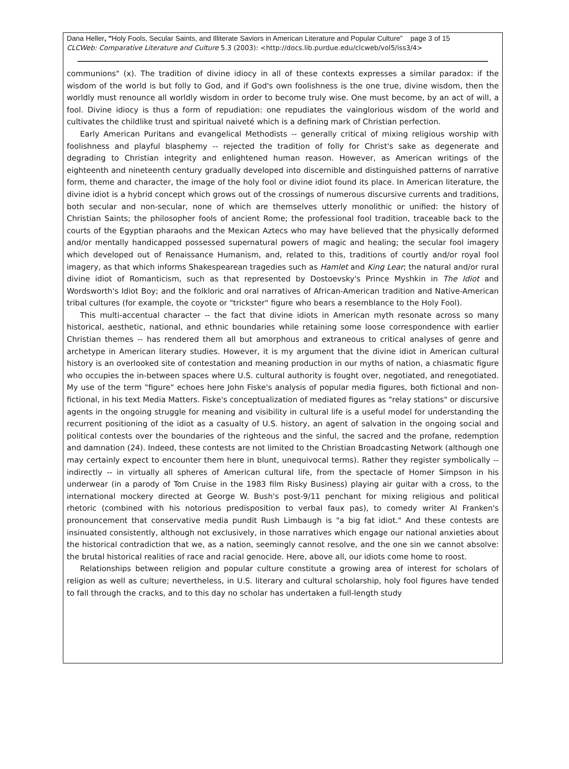Dana Heller, "Holy Fools, Secular Saints, and Illiterate Saviors in American Literature and Popular Culture” page 3 of 15
CLCWeb: Comparative Literature and Culture 5.3 (2003): <http://docs.lib.purdue.edu/clcweb/vol5/iss3/4>
communions" (x). The tradition of divine idiocy in all of these contexts expresses a similar paradox: if the wisdom of the world is but folly to God, and if God's own foolishness is the one true, divine wisdom, then the worldly must renounce all worldly wisdom in order to become truly wise. One must become, by an act of will, a fool. Divine idiocy is thus a form of repudiation: one repudiates the vainglorious wisdom of the world and cultivates the childlike trust and spiritual naiveté which is a defining mark of Christian perfection.
Early American Puritans and evangelical Methodists -- generally critical of mixing religious worship with foolishness and playful blasphemy -- rejected the tradition of folly for Christ's sake as degenerate and degrading to Christian integrity and enlightened human reason. However, as American writings of the eighteenth and nineteenth century gradually developed into discernible and distinguished patterns of narrative form, theme and character, the image of the holy fool or divine idiot found its place. In American literature, the divine idiot is a hybrid concept which grows out of the crossings of numerous discursive currents and traditions, both secular and non-secular, none of which are themselves utterly monolithic or unified: the history of Christian Saints; the philosopher fools of ancient Rome; the professional fool tradition, traceable back to the courts of the Egyptian pharaohs and the Mexican Aztecs who may have believed that the physically deformed and/or mentally handicapped possessed supernatural powers of magic and healing; the secular fool imagery which developed out of Renaissance Humanism, and, related to this, traditions of courtly and/or royal fool imagery, as that which informs Shakespearean tragedies such as Hamlet and King Lear; the natural and/or rural divine idiot of Romanticism, such as that represented by Dostoevsky's Prince Myshkin in The Idiot and Wordsworth's Idiot Boy; and the folkloric and oral narratives of African-American tradition and Native-American tribal cultures (for example, the coyote or "trickster" figure who bears a resemblance to the Holy Fool).
This multi-accentual character -- the fact that divine idiots in American myth resonate across so many historical, aesthetic, national, and ethnic boundaries while retaining some loose correspondence with earlier Christian themes -- has rendered them all but amorphous and extraneous to critical analyses of genre and archetype in American literary studies. However, it is my argument that the divine idiot in American cultural history is an overlooked site of contestation and meaning production in our myths of nation, a chiasmatic figure who occupies the in-between spaces where U.S. cultural authority is fought over, negotiated, and renegotiated. My use of the term "figure" echoes here John Fiske's analysis of popular media figures, both fictional and non-fictional, in his text Media Matters. Fiske's conceptualization of mediated figures as "relay stations" or discursive agents in the ongoing struggle for meaning and visibility in cultural life is a useful model for understanding the recurrent positioning of the idiot as a casualty of U.S. history, an agent of salvation in the ongoing social and political contests over the boundaries of the righteous and the sinful, the sacred and the profane, redemption and damnation (24). Indeed, these contests are not limited to the Christian Broadcasting Network (although one may certainly expect to encounter them here in blunt, unequivocal terms). Rather they register symbolically -- indirectly -- in virtually all spheres of American cultural life, from the spectacle of Homer Simpson in his underwear (in a parody of Tom Cruise in the 1983 film Risky Business) playing air guitar with a cross, to the international mockery directed at George W. Bush's post-9/11 penchant for mixing religious and political rhetoric (combined with his notorious predisposition to verbal faux pas), to comedy writer Al Franken's pronouncement that conservative media pundit Rush Limbaugh is "a big fat idiot." And these contests are insinuated consistently, although not exclusively, in those narratives which engage our national anxieties about the historical contradiction that we, as a nation, seemingly cannot resolve, and the one sin we cannot absolve: the brutal historical realities of race and racial genocide. Here, above all, our idiots come home to roost.
Relationships between religion and popular culture constitute a growing area of interest for scholars of religion as well as culture; nevertheless, in U.S. literary and cultural scholarship, holy fool figures have tended to fall through the cracks, and to this day no scholar has undertaken a full-length study